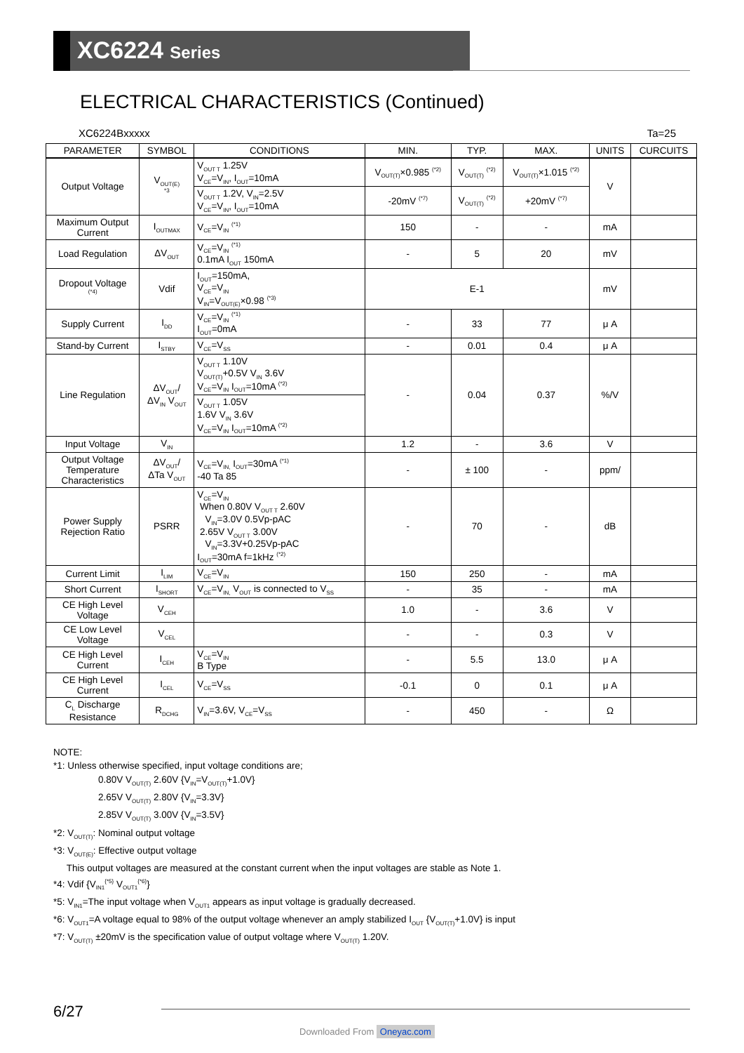XC6224 Series
ELECTRICAL CHARACTERISTICS (Continued)
XC6224Bxxxxx Ta=25
| PARAMETER | SYMBOL | CONDITIONS | MIN. | TYP. | MAX. | UNITS | CURCUITS |
| --- | --- | --- | --- | --- | --- | --- | --- |
| Output Voltage | V<sub>OUT(E)</sub> <sup>*3</sup> | V<sub>OUT T</sub> 1.25V V<sub>CE</sub>=V<sub>IN</sub>, I<sub>OUT</sub>=10mA | V<sub>OUT(T)</sub>×0.985 <sup>(*2)</sup> | V<sub>OUT(T)</sub> <sup>(*2)</sup> | V<sub>OUT(T)</sub>×1.015 <sup>(*2)</sup> | V | |
| | | V<sub>OUT T</sub> 1.2V, V<sub>IN</sub>=2.5V V<sub>CE</sub>=V<sub>IN</sub>, I<sub>OUT</sub>=10mA | -20mV <sup>(*7)</sup> | V<sub>OUT(T)</sub> <sup>(*2)</sup> | +20mV <sup>(*7)</sup> | | |
| Maximum Output Current | I<sub>OUTMAX</sub> | V<sub>CE</sub>=V<sub>IN</sub> <sup>(*1)</sup> | 150 | - | - | mA | |
| Load Regulation | ΔV<sub>OUT</sub> | V<sub>CE</sub>=V<sub>IN</sub> <sup>(*1)</sup> 0.1mA I<sub>OUT</sub> 150mA | - | 5 | 20 | mV | |
| Dropout Voltage <sup>(*4)</sup> | Vdif | I<sub>OUT</sub>=150mA, V<sub>CE</sub>=V<sub>IN</sub> V<sub>IN</sub>=V<sub>OUT(E)</sub>×0.98 <sup>(*3)</sup> | E-1 | | | mV | |
| Supply Current | I<sub>DD</sub> | V<sub>CE</sub>=V<sub>IN</sub> <sup>(*1)</sup> I<sub>OUT</sub>=0mA | - | 33 | 77 | μ A | |
| Stand-by Current | I<sub>STBY</sub> | V<sub>CE</sub>=V<sub>SS</sub> | - | 0.01 | 0.4 | μ A | |
| Line Regulation | ΔV<sub>OUT</sub>/ ΔV<sub>IN</sub> V<sub>OUT</sub> | V<sub>OUT T</sub> 1.10V V<sub>OUT(T)</sub>+0.5V V<sub>IN</sub> 3.6V V<sub>CE</sub>=V<sub>IN</sub> I<sub>OUT</sub>=10mA <sup>(*2)</sup> | - | 0.04 | 0.37 | %/V | |
| | | V<sub>OUT T</sub> 1.05V 1.6V V<sub>IN</sub> 3.6V V<sub>CE</sub>=V<sub>IN</sub> I<sub>OUT</sub>=10mA <sup>(*2)</sup> | | | | | |
| Input Voltage | V<sub>IN</sub> | | 1.2 | - | 3.6 | V | |
| Output Voltage Temperature Characteristics | ΔV<sub>OUT</sub>/ ΔTa V<sub>OUT</sub> | V<sub>CE</sub>=V<sub>IN,</sub> I<sub>OUT</sub>=30mA <sup>(*1)</sup> -40 Ta 85 | - | ± 100 | - | ppm/ | |
| Power Supply Rejection Ratio | PSRR | V<sub>CE</sub>=V<sub>IN</sub> When 0.80V V<sub>OUT T</sub> 2.60V V<sub>IN</sub>=3.0V 0.5Vp-pAC 2.65V V<sub>OUT T</sub> 3.00V V<sub>IN</sub>=3.3V+0.25Vp-pAC I<sub>OUT</sub>=30mA f=1kHz <sup>(*2)</sup> | - | 70 | - | dB | |
| Current Limit | I<sub>LIM</sub> | V<sub>CE</sub>=V<sub>IN</sub> | 150 | 250 | - | mA | |
| Short Current | I<sub>SHORT</sub> | V<sub>CE</sub>=V<sub>IN,</sub> V<sub>OUT</sub> is connected to V<sub>SS</sub> | - | 35 | - | mA | |
| CE High Level Voltage | V<sub>CEH</sub> | | 1.0 | - | 3.6 | V | |
| CE Low Level Voltage | V<sub>CEL</sub> | | - | - | 0.3 | V | |
| CE High Level Current | I<sub>CEH</sub> | V<sub>CE</sub>=V<sub>IN</sub> B Type | - | 5.5 | 13.0 | μ A | |
| CE High Level Current | I<sub>CEL</sub> | V<sub>CE</sub>=V<sub>SS</sub> | -0.1 | 0 | 0.1 | μ A | |
| C<sub>L</sub> Discharge Resistance | R<sub>DCHG</sub> | V<sub>IN</sub>=3.6V, V<sub>CE</sub>=V<sub>SS</sub> | - | 450 | - | Ω | |
NOTE:
*1: Unless otherwise specified, input voltage conditions are;
0.80V V<sub>OUT(T)</sub> 2.60V {V<sub>IN</sub>=V<sub>OUT(T)</sub>+1.0V}
2.65V V<sub>OUT(T)</sub> 2.80V {V<sub>IN</sub>=3.3V}
2.85V V<sub>OUT(T)</sub> 3.00V {V<sub>IN</sub>=3.5V}
*2: V<sub>OUT(T)</sub>: Nominal output voltage
*3: V<sub>OUT(E)</sub>: Effective output voltage
This output voltages are measured at the constant current when the input voltages are stable as Note 1.
*4: Vdif {V<sub>IN1</sub><sup>{*5}</sup> V<sub>OUT1</sub><sup>{*6}</sup>}
*5: V<sub>IN1</sub>=The input voltage when V<sub>OUT1</sub> appears as input voltage is gradually decreased.
*6: V<sub>OUT1</sub>=A voltage equal to 98% of the output voltage whenever an amply stabilized I<sub>OUT</sub> {V<sub>OUT(T)</sub>+1.0V} is input
*7: V<sub>OUT(T)</sub> ±20mV is the specification value of output voltage where V<sub>OUT(T)</sub> 1.20V.
6/27
Downloaded From Oneyac.com